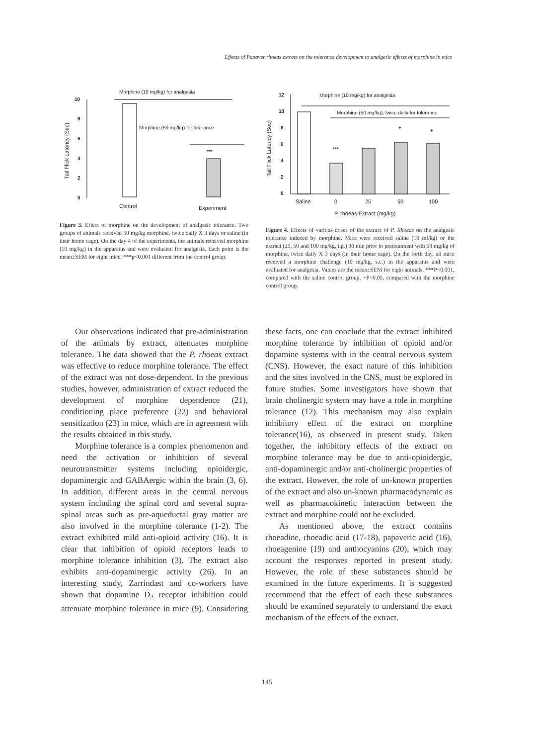Effects of Papaver rhoeas extract on the tolerance development to analgesic effects of morphine in mice
Morphine (10 mg/kg) for analgesia
Morphine (50 mg/kg) for tolerance
10
8
6
4
2
0
Tail Flick Latency (Sec)
***
Control
Experiment
Figure 3. Effect of morphine on the development of analgesic tolerance. Two groups of animals received 50 mg/kg morphine, twice daily X 3 days or saline (in their home cage). On the day 4 of the experiments, the animals received morphine (10 mg/kg) in the apparatus and were evaluated for analgesia. Each point is the mean±SEM for eight mice. ***p<0.001 different from the control group.
Morphine (10 mg/kg) for analgesia
Morphine (50 mg/kg), twice daily for tolerance
12
10
8
6
4
2
0
Tail Flick Latency (Sec)
***
+
+
Saline
0
25
50
100
P. rhoeas Extract (mg/kg)
Figure 4. Effects of various doses of the extract of P. Rhoeas on the analgesic tolerance induced by morphine. Mice were received saline (10 ml/kg) or the extract (25, 50 and 100 mg/kg, i.p.) 30 min prior to pretreatment with 50 mg/kg of morphine, twice daily X 3 days (in their home cage). On the forth day, all mice received a morphine challenge (10 mg/kg, s.c.) in the apparatus and were evaluated for analgesia. Values are the mean±SEM for eight animals. ***P<0.001, compared with the saline control group, +P<0.05, compared with the morphine control group.
Our observations indicated that pre-administration of the animals by extract, attenuates morphine tolerance. The data showed that the P. rhoeas extract was effective to reduce morphine tolerance. The effect of the extract was not dose-dependent. In the previous studies, however, administration of extract reduced the development of morphine dependence (21), conditioning place preference (22) and behavioral sensitization (23) in mice, which are in agreement with the results obtained in this study.
Morphine tolerance is a complex phenomenon and need the activation or inhibition of several neurotransmitter systems including opioidergic, dopaminergic and GABAergic within the brain (3, 6). In addition, different areas in the central nervous system including the spinal cord and several supra-spinal areas such as pre-aqueductal gray matter are also involved in the morphine tolerance (1-2). The extract exhibited mild anti-opioid activity (16). It is clear that inhibition of opioid receptors leads to morphine tolerance inhibition (3). The extract also exhibits anti-dopaminergic activity (26). In an interesting study, Zarrindast and co-workers have shown that dopamine D<sub>2</sub> receptor inhibition could attenuate morphine tolerance in mice (9). Considering these facts, one can conclude that the extract inhibited morphine tolerance by inhibition of opioid and/or dopamine systems with in the central nervous system (CNS). However, the exact nature of this inhibition and the sites involved in the CNS, must be explored in future studies. Some investigators have shown that brain cholinergic system may have a role in morphine tolerance (12). This mechanism may also explain inhibitory effect of the extract on morphine tolerance(16), as observed in present study. Taken together, the inhibitory effects of the extract on morphine tolerance may be due to anti-opioidergic, anti-dopaminergic and/or anti-cholinergic properties of the extract. However, the role of un-known properties of the extract and also un-known pharmacodynamic as well as pharmacokinetic interaction between the extract and morphine could not be excluded.
As mentioned above, the extract contains rhoeadine, rhoeadic acid (17-18), papaveric acid (16), rhoeagenine (19) and anthocyanins (20), which may account the responses reported in present study. However, the role of these substances should be examined in the future experiments. It is suggested recommend that the effect of each these substances should be examined separately to understand the exact mechanism of the effects of the extract.
145